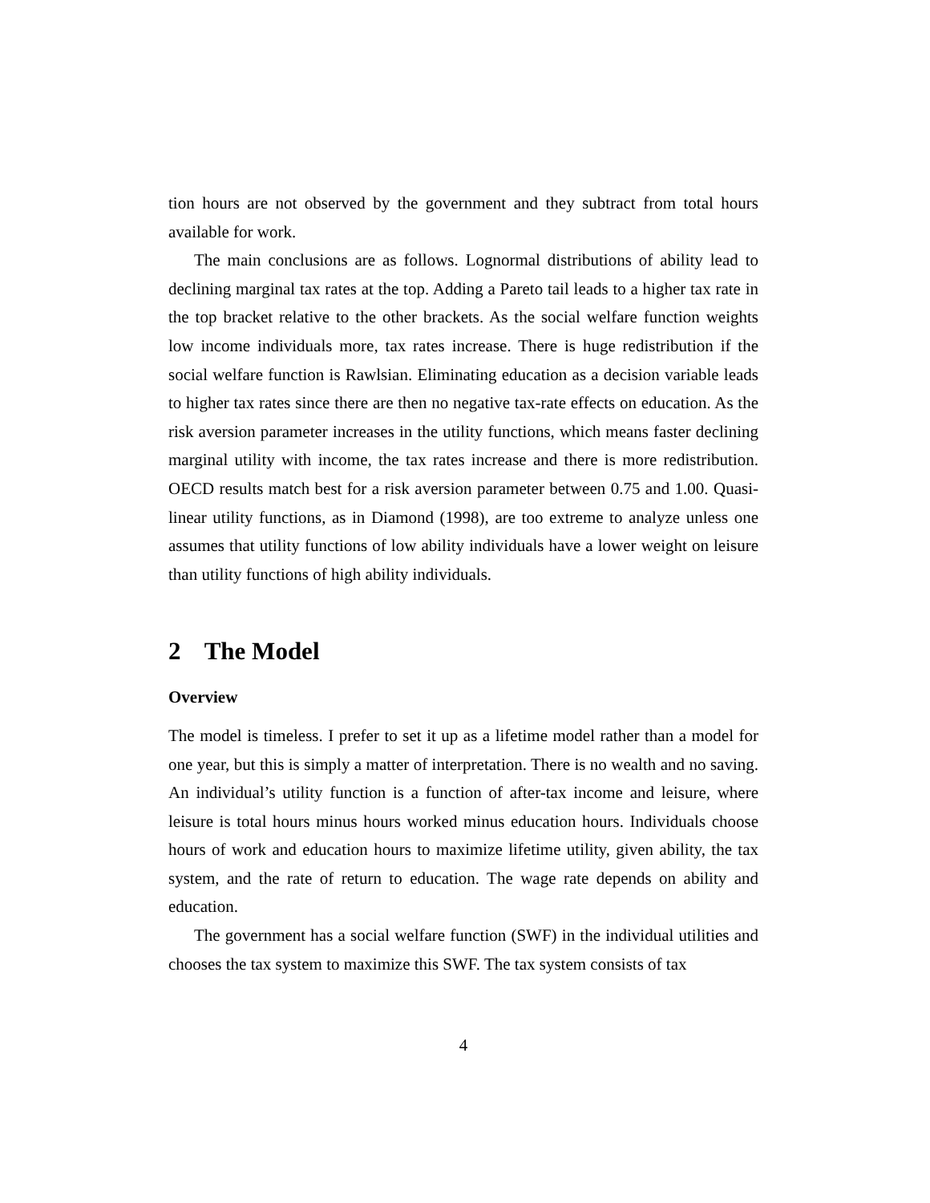tion hours are not observed by the government and they subtract from total hours available for work.
The main conclusions are as follows. Lognormal distributions of ability lead to declining marginal tax rates at the top. Adding a Pareto tail leads to a higher tax rate in the top bracket relative to the other brackets. As the social welfare function weights low income individuals more, tax rates increase. There is huge redistribution if the social welfare function is Rawlsian. Eliminating education as a decision variable leads to higher tax rates since there are then no negative tax-rate effects on education. As the risk aversion parameter increases in the utility functions, which means faster declining marginal utility with income, the tax rates increase and there is more redistribution. OECD results match best for a risk aversion parameter between 0.75 and 1.00. Quasi-linear utility functions, as in Diamond (1998), are too extreme to analyze unless one assumes that utility functions of low ability individuals have a lower weight on leisure than utility functions of high ability individuals.
2 The Model
Overview
The model is timeless. I prefer to set it up as a lifetime model rather than a model for one year, but this is simply a matter of interpretation. There is no wealth and no saving. An individual’s utility function is a function of after-tax income and leisure, where leisure is total hours minus hours worked minus education hours. Individuals choose hours of work and education hours to maximize lifetime utility, given ability, the tax system, and the rate of return to education. The wage rate depends on ability and education.
The government has a social welfare function (SWF) in the individual utilities and chooses the tax system to maximize this SWF. The tax system consists of tax
4